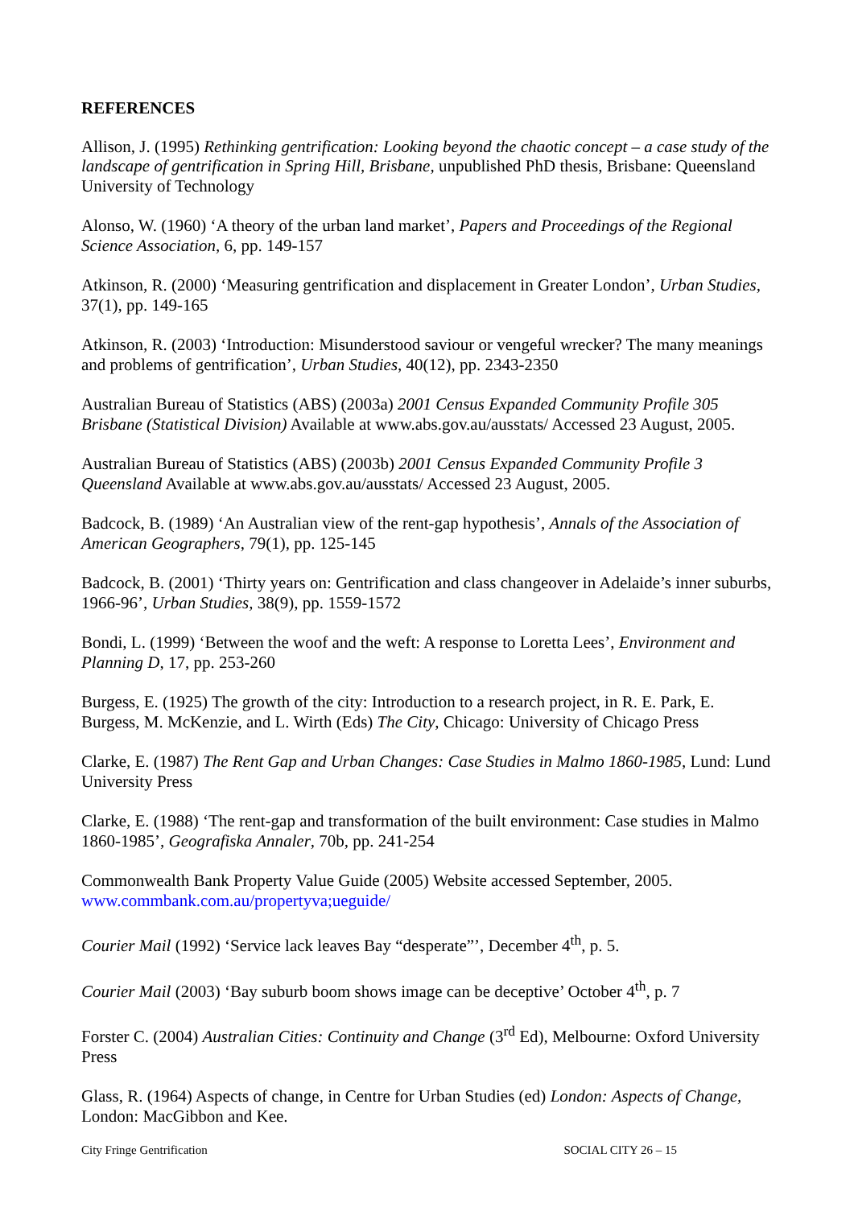REFERENCES
Allison, J. (1995) Rethinking gentrification: Looking beyond the chaotic concept – a case study of the landscape of gentrification in Spring Hill, Brisbane, unpublished PhD thesis, Brisbane: Queensland University of Technology
Alonso, W. (1960) ‘A theory of the urban land market’, Papers and Proceedings of the Regional Science Association, 6, pp. 149-157
Atkinson, R. (2000) ‘Measuring gentrification and displacement in Greater London’, Urban Studies, 37(1), pp. 149-165
Atkinson, R. (2003) ‘Introduction: Misunderstood saviour or vengeful wrecker? The many meanings and problems of gentrification’, Urban Studies, 40(12), pp. 2343-2350
Australian Bureau of Statistics (ABS) (2003a) 2001 Census Expanded Community Profile 305 Brisbane (Statistical Division) Available at www.abs.gov.au/ausstats/ Accessed 23 August, 2005.
Australian Bureau of Statistics (ABS) (2003b) 2001 Census Expanded Community Profile 3 Queensland Available at www.abs.gov.au/ausstats/ Accessed 23 August, 2005.
Badcock, B. (1989) ‘An Australian view of the rent-gap hypothesis’, Annals of the Association of American Geographers, 79(1), pp. 125-145
Badcock, B. (2001) ‘Thirty years on: Gentrification and class changeover in Adelaide’s inner suburbs, 1966-96’, Urban Studies, 38(9), pp. 1559-1572
Bondi, L. (1999) ‘Between the woof and the weft: A response to Loretta Lees’, Environment and Planning D, 17, pp. 253-260
Burgess, E. (1925) The growth of the city: Introduction to a research project, in R. E. Park, E. Burgess, M. McKenzie, and L. Wirth (Eds) The City, Chicago: University of Chicago Press
Clarke, E. (1987) The Rent Gap and Urban Changes: Case Studies in Malmo 1860-1985, Lund: Lund University Press
Clarke, E. (1988) ‘The rent-gap and transformation of the built environment: Case studies in Malmo 1860-1985’, Geografiska Annaler, 70b, pp. 241-254
Commonwealth Bank Property Value Guide (2005) Website accessed September, 2005. www.commbank.com.au/propertyva;ueguide/
Courier Mail (1992) ‘Service lack leaves Bay “desperate”’, December 4<sup>th</sup>, p. 5.
Courier Mail (2003) ‘Bay suburb boom shows image can be deceptive’ October 4<sup>th</sup>, p. 7
Forster C. (2004) Australian Cities: Continuity and Change (3<sup>rd</sup> Ed), Melbourne: Oxford University Press
Glass, R. (1964) Aspects of change, in Centre for Urban Studies (ed) London: Aspects of Change, London: MacGibbon and Kee.
City Fringe Gentrification SOCIAL CITY 26 – 15